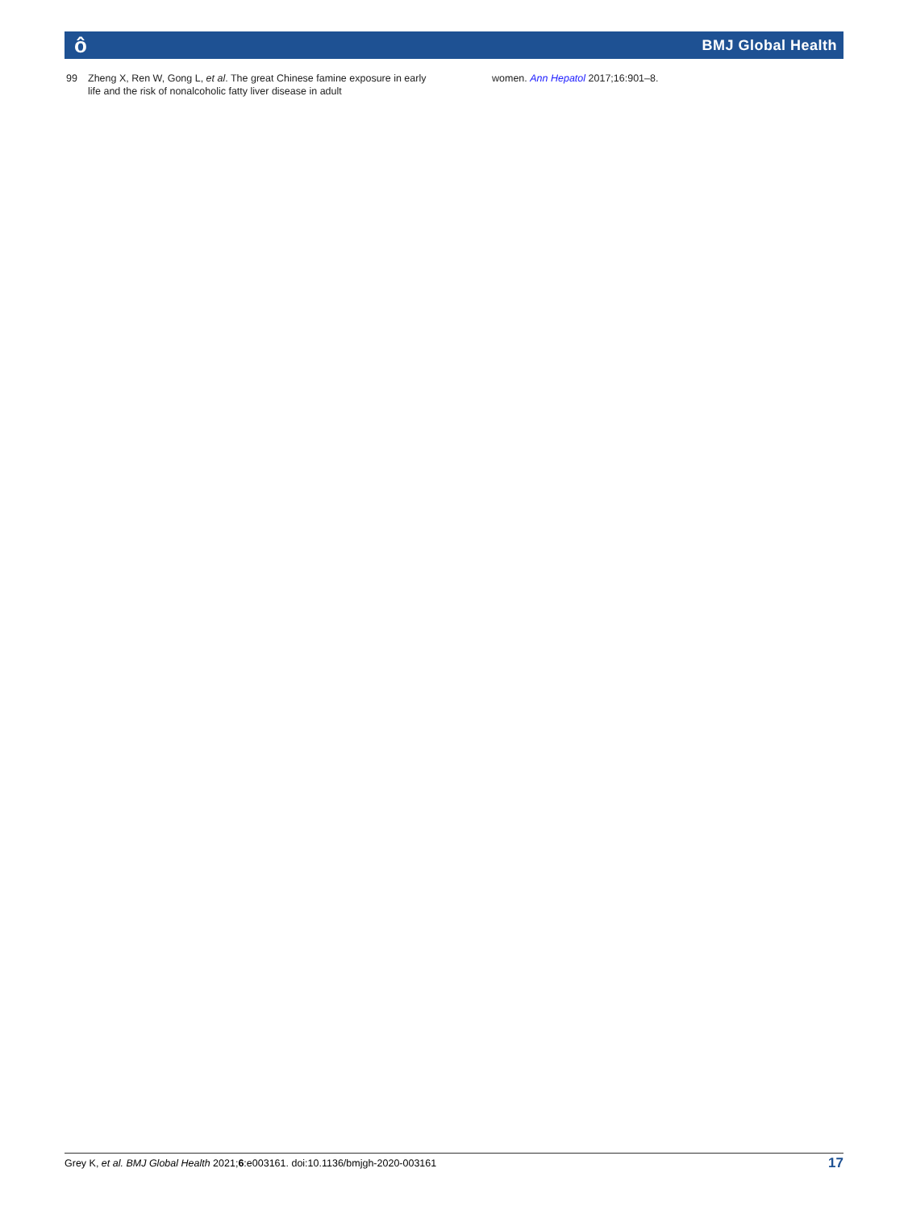ô BMJ Global Health
99 Zheng X, Ren W, Gong L, et al. The great Chinese famine exposure in early life and the risk of nonalcoholic fatty liver disease in adult
women. Ann Hepatol 2017;16:901–8.
Grey K, et al. BMJ Global Health 2021;6:e003161. doi:10.1136/bmjgh-2020-003161 17